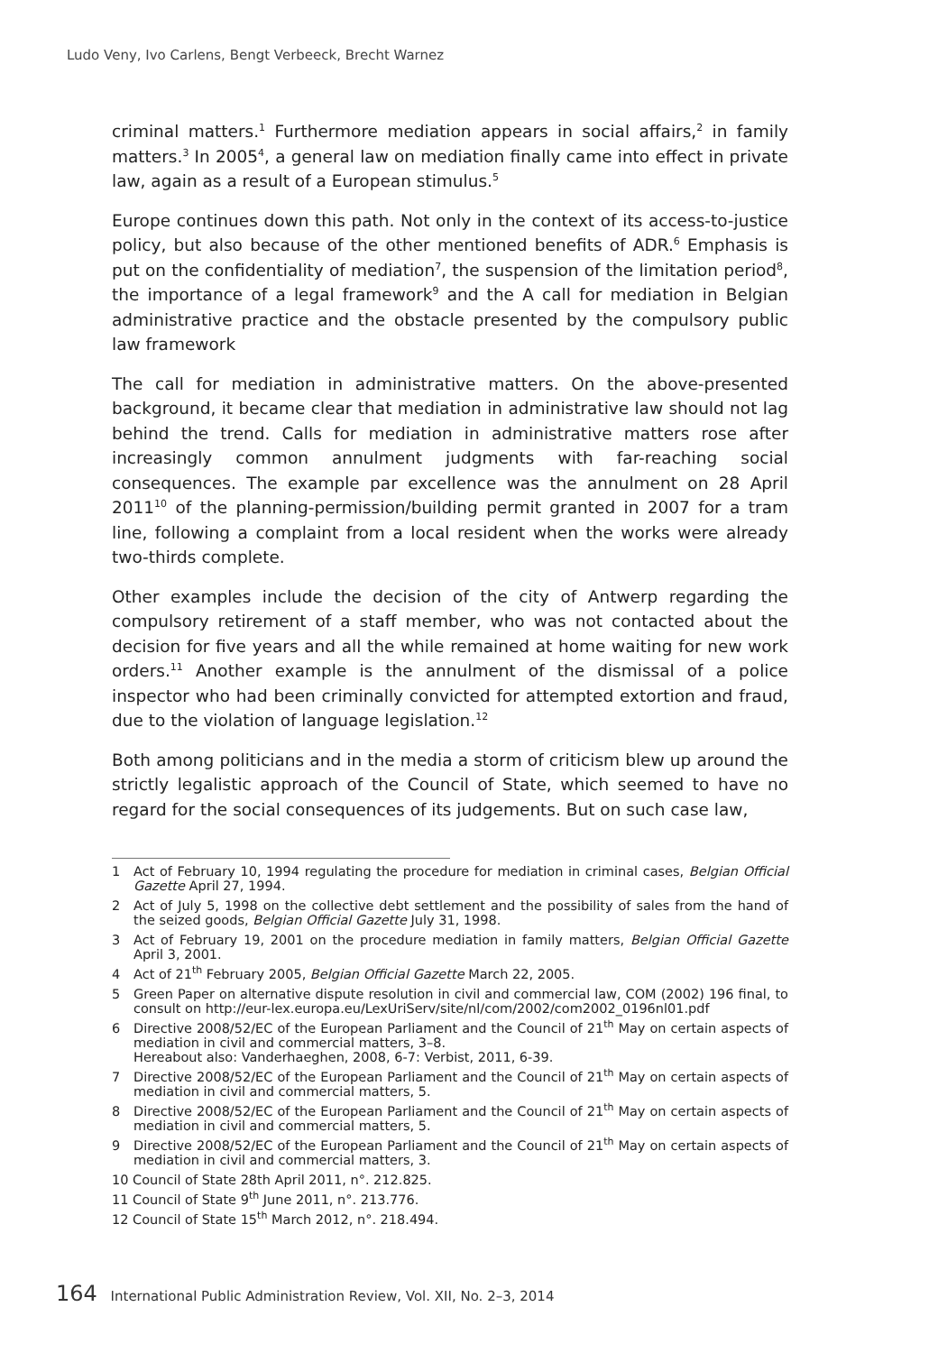Ludo Veny, Ivo Carlens, Bengt Verbeeck, Brecht Warnez
criminal matters.<sup>1</sup> Furthermore mediation appears in social affairs,<sup>2</sup> in family matters.<sup>3</sup> In 2005<sup>4</sup>, a general law on mediation finally came into effect in private law, again as a result of a European stimulus.<sup>5</sup>
Europe continues down this path. Not only in the context of its access-to-justice policy, but also because of the other mentioned benefits of ADR.<sup>6</sup> Emphasis is put on the confidentiality of mediation<sup>7</sup>, the suspension of the limitation period<sup>8</sup>, the importance of a legal framework<sup>9</sup> and the A call for mediation in Belgian administrative practice and the obstacle presented by the compulsory public law framework
The call for mediation in administrative matters. On the above-presented background, it became clear that mediation in administrative law should not lag behind the trend. Calls for mediation in administrative matters rose after increasingly common annulment judgments with far-reaching social consequences. The example par excellence was the annulment on 28 April 2011<sup>10</sup> of the planning-permission/building permit granted in 2007 for a tram line, following a complaint from a local resident when the works were already two-thirds complete.
Other examples include the decision of the city of Antwerp regarding the compulsory retirement of a staff member, who was not contacted about the decision for five years and all the while remained at home waiting for new work orders.<sup>11</sup> Another example is the annulment of the dismissal of a police inspector who had been criminally convicted for attempted extortion and fraud, due to the violation of language legislation.<sup>12</sup>
Both among politicians and in the media a storm of criticism blew up around the strictly legalistic approach of the Council of State, which seemed to have no regard for the social consequences of its judgements. But on such case law,
1 Act of February 10, 1994 regulating the procedure for mediation in criminal cases, Belgian Official Gazette April 27, 1994.
2 Act of July 5, 1998 on the collective debt settlement and the possibility of sales from the hand of the seized goods, Belgian Official Gazette July 31, 1998.
3 Act of February 19, 2001 on the procedure mediation in family matters, Belgian Official Gazette April 3, 2001.
4 Act of 21<sup>th</sup> February 2005, Belgian Official Gazette March 22, 2005.
5 Green Paper on alternative dispute resolution in civil and commercial law, COM (2002) 196 final, to consult on http://eur-lex.europa.eu/LexUriServ/site/nl/com/2002/com2002_0196nl01.pdf
6 Directive 2008/52/EC of the European Parliament and the Council of 21<sup>th</sup> May on certain aspects of mediation in civil and commercial matters, 3–8.
Hereabout also: Vanderhaeghen, 2008, 6-7: Verbist, 2011, 6-39.
7 Directive 2008/52/EC of the European Parliament and the Council of 21<sup>th</sup> May on certain aspects of mediation in civil and commercial matters, 5.
8 Directive 2008/52/EC of the European Parliament and the Council of 21<sup>th</sup> May on certain aspects of mediation in civil and commercial matters, 5.
9 Directive 2008/52/EC of the European Parliament and the Council of 21<sup>th</sup> May on certain aspects of mediation in civil and commercial matters, 3.
10 Council of State 28th April 2011, n°. 212.825.
11 Council of State 9<sup>th</sup> June 2011, n°. 213.776.
12 Council of State 15<sup>th</sup> March 2012, n°. 218.494.
164 International Public Administration Review, Vol. XII, No. 2–3, 2014